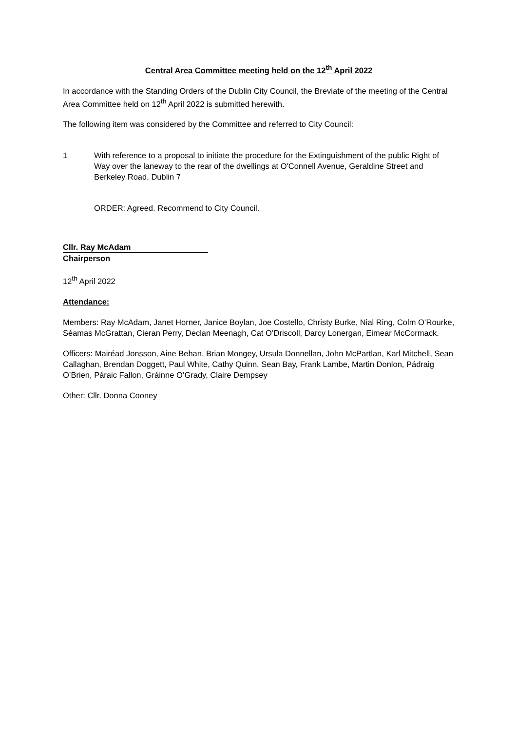Central Area Committee meeting held on the 12<sup>th</sup> April 2022
In accordance with the Standing Orders of the Dublin City Council, the Breviate of the meeting of the Central Area Committee held on 12<sup>th</sup> April 2022 is submitted herewith.
The following item was considered by the Committee and referred to City Council:
1 With reference to a proposal to initiate the procedure for the Extinguishment of the public Right of Way over the laneway to the rear of the dwellings at O'Connell Avenue, Geraldine Street and Berkeley Road, Dublin 7
ORDER: Agreed. Recommend to City Council.
Cllr. Ray McAdam
Chairperson
12<sup>th</sup> April 2022
Attendance:
Members: Ray McAdam, Janet Horner, Janice Boylan, Joe Costello, Christy Burke, Nial Ring, Colm O’Rourke, Séamas McGrattan, Cieran Perry, Declan Meenagh, Cat O’Driscoll, Darcy Lonergan, Eimear McCormack.
Officers: Mairéad Jonsson, Aine Behan, Brian Mongey, Ursula Donnellan, John McPartlan, Karl Mitchell, Sean Callaghan, Brendan Doggett, Paul White, Cathy Quinn, Sean Bay, Frank Lambe, Martin Donlon, Pádraig O’Brien, Páraic Fallon, Gráinne O’Grady, Claire Dempsey
Other: Cllr. Donna Cooney